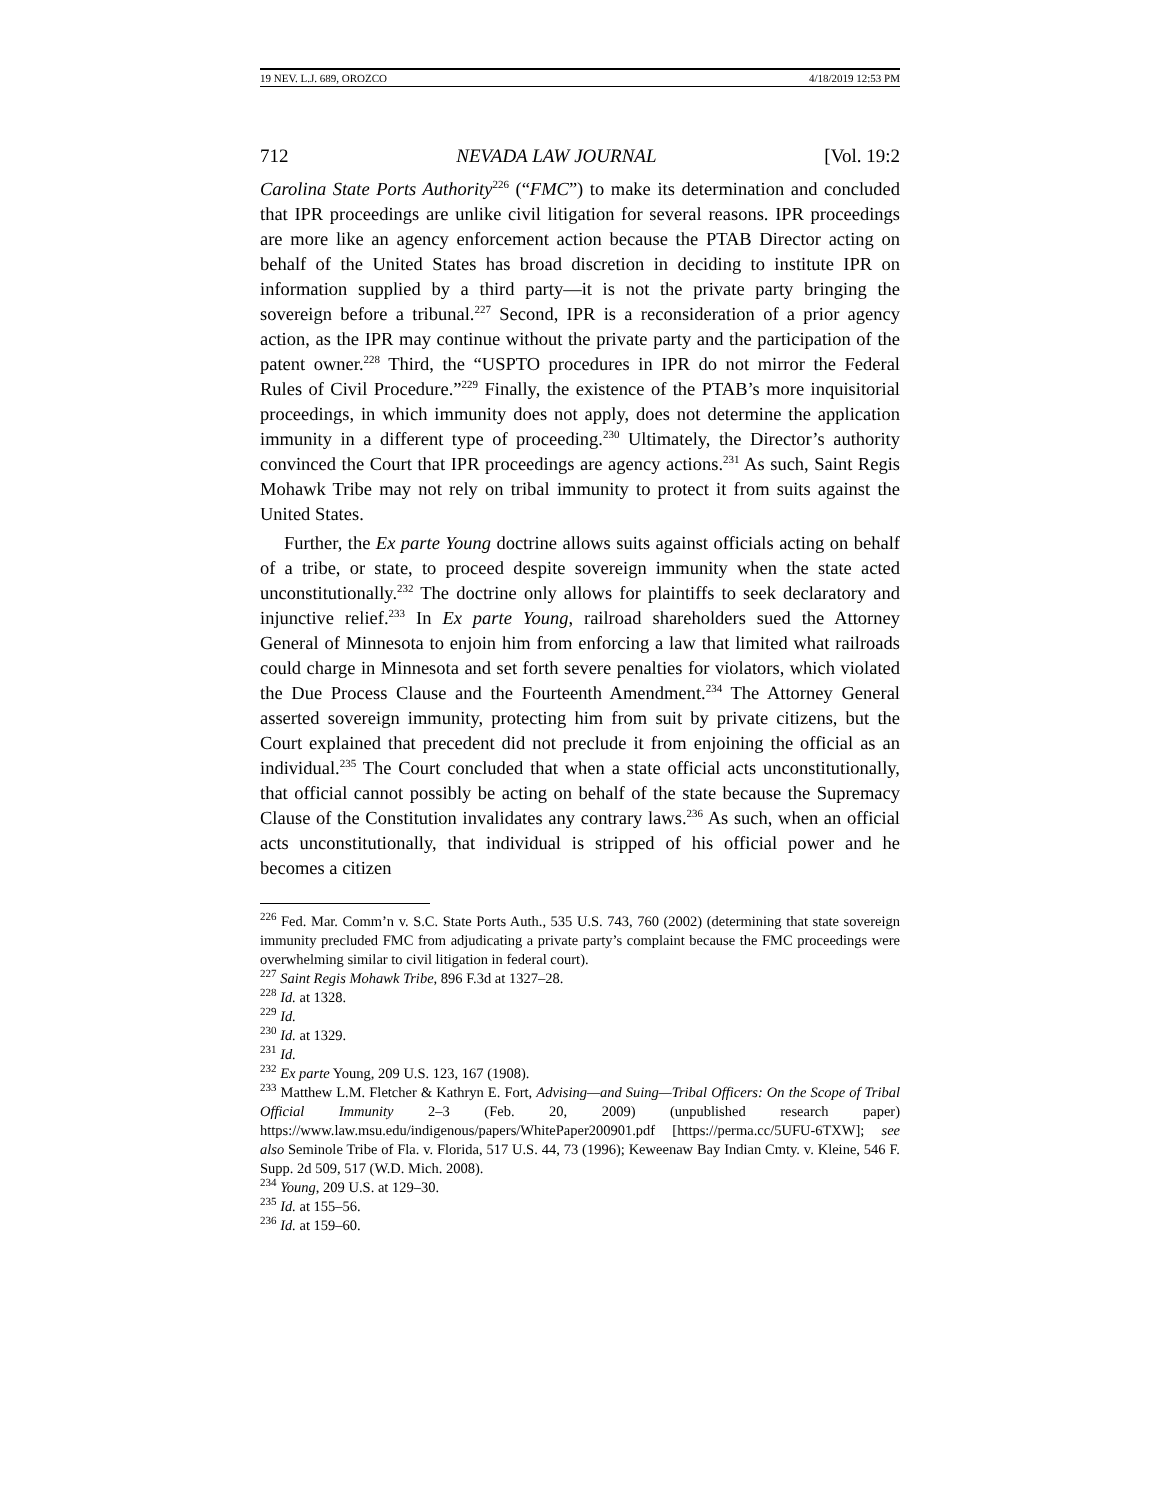19 NEV. L.J. 689, OROZCO 4/18/2019 12:53 PM
712 NEVADA LAW JOURNAL [Vol. 19:2
Carolina State Ports Authority<sup>226</sup> (“FMC”) to make its determination and concluded that IPR proceedings are unlike civil litigation for several reasons. IPR proceedings are more like an agency enforcement action because the PTAB Director acting on behalf of the United States has broad discretion in deciding to institute IPR on information supplied by a third party—it is not the private party bringing the sovereign before a tribunal.<sup>227</sup> Second, IPR is a reconsideration of a prior agency action, as the IPR may continue without the private party and the participation of the patent owner.<sup>228</sup> Third, the “USPTO procedures in IPR do not mirror the Federal Rules of Civil Procedure.”<sup>229</sup> Finally, the existence of the PTAB’s more inquisitorial proceedings, in which immunity does not apply, does not determine the application immunity in a different type of proceeding.<sup>230</sup> Ultimately, the Director’s authority convinced the Court that IPR proceedings are agency actions.<sup>231</sup> As such, Saint Regis Mohawk Tribe may not rely on tribal immunity to protect it from suits against the United States.
Further, the Ex parte Young doctrine allows suits against officials acting on behalf of a tribe, or state, to proceed despite sovereign immunity when the state acted unconstitutionally.<sup>232</sup> The doctrine only allows for plaintiffs to seek declaratory and injunctive relief.<sup>233</sup> In Ex parte Young, railroad shareholders sued the Attorney General of Minnesota to enjoin him from enforcing a law that limited what railroads could charge in Minnesota and set forth severe penalties for violators, which violated the Due Process Clause and the Fourteenth Amendment.<sup>234</sup> The Attorney General asserted sovereign immunity, protecting him from suit by private citizens, but the Court explained that precedent did not preclude it from enjoining the official as an individual.<sup>235</sup> The Court concluded that when a state official acts unconstitutionally, that official cannot possibly be acting on behalf of the state because the Supremacy Clause of the Constitution invalidates any contrary laws.<sup>236</sup> As such, when an official acts unconstitutionally, that individual is stripped of his official power and he becomes a citizen
<sup>226</sup> Fed. Mar. Comm’n v. S.C. State Ports Auth., 535 U.S. 743, 760 (2002) (determining that state sovereign immunity precluded FMC from adjudicating a private party’s complaint because the FMC proceedings were overwhelming similar to civil litigation in federal court).
<sup>227</sup> Saint Regis Mohawk Tribe, 896 F.3d at 1327–28.
<sup>228</sup> Id. at 1328.
<sup>229</sup> Id.
<sup>230</sup> Id. at 1329.
<sup>231</sup> Id.
<sup>232</sup> Ex parte Young, 209 U.S. 123, 167 (1908).
<sup>233</sup> Matthew L.M. Fletcher & Kathryn E. Fort, Advising—and Suing—Tribal Officers: On the Scope of Tribal Official Immunity 2–3 (Feb. 20, 2009) (unpublished research paper) https://www.law.msu.edu/indigenous/papers/WhitePaper200901.pdf [https://perma.cc/5UFU-6TXW]; see also Seminole Tribe of Fla. v. Florida, 517 U.S. 44, 73 (1996); Keweenaw Bay Indian Cmty. v. Kleine, 546 F. Supp. 2d 509, 517 (W.D. Mich. 2008).
<sup>234</sup> Young, 209 U.S. at 129–30.
<sup>235</sup> Id. at 155–56.
<sup>236</sup> Id. at 159–60.